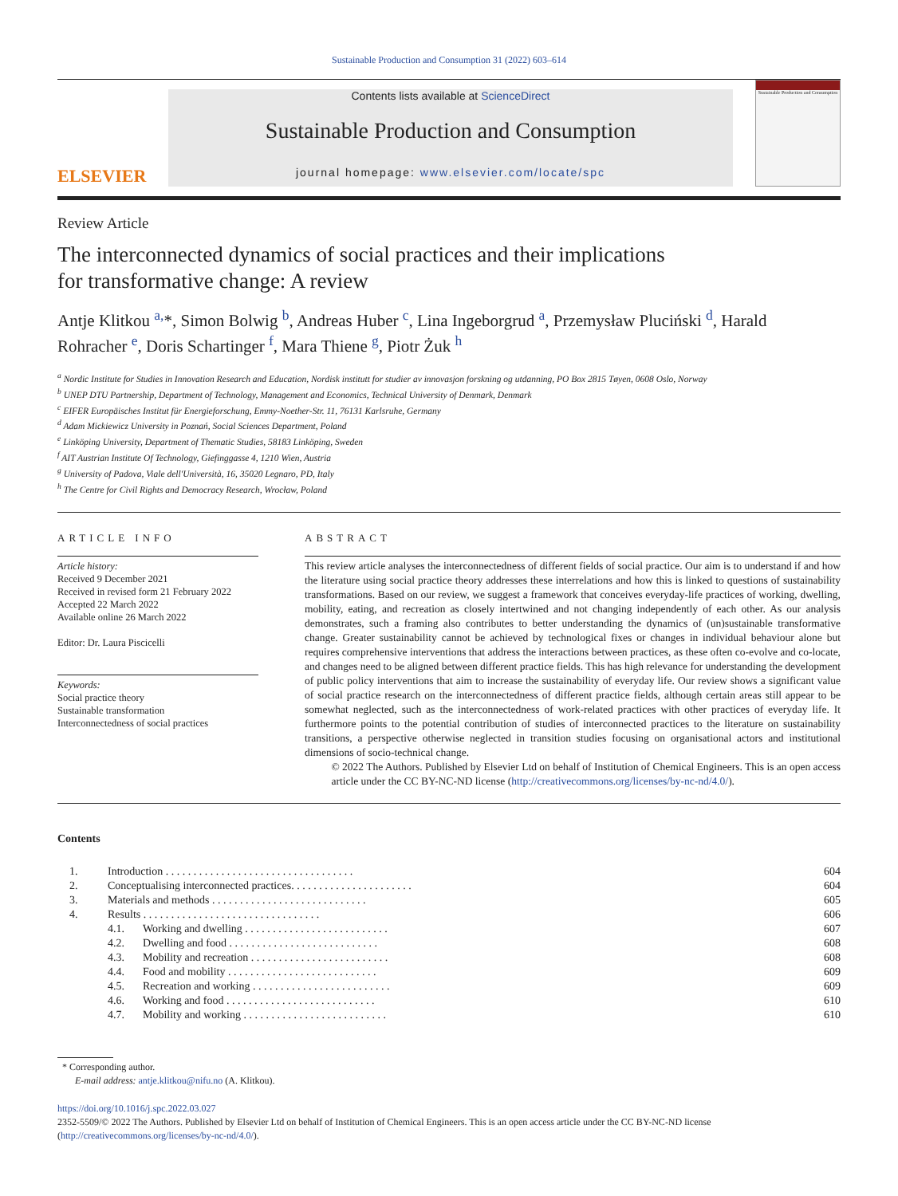Sustainable Production and Consumption 31 (2022) 603–614
ELSEVIER
Contents lists available at ScienceDirect
Sustainable Production and Consumption
journal homepage: www.elsevier.com/locate/spc
Sustainable Production and Consumption
Review Article
The interconnected dynamics of social practices and their implications
for transformative change: A review
Antje Klitkou <sup>a,</sup>*, Simon Bolwig <sup>b</sup>, Andreas Huber <sup>c</sup>, Lina Ingeborgrud <sup>a</sup>, Przemysław Pluciński <sup>d</sup>, Harald Rohracher <sup>e</sup>, Doris Schartinger <sup>f</sup>, Mara Thiene <sup>g</sup>, Piotr Żuk <sup>h</sup>
<sup>a</sup> Nordic Institute for Studies in Innovation Research and Education, Nordisk institutt for studier av innovasjon forskning og utdanning, PO Box 2815 Tøyen, 0608 Oslo, Norway
<sup>b</sup> UNEP DTU Partnership, Department of Technology, Management and Economics, Technical University of Denmark, Denmark
<sup>c</sup> EIFER Europäisches Institut für Energieforschung, Emmy-Noether-Str. 11, 76131 Karlsruhe, Germany
<sup>d</sup> Adam Mickiewicz University in Poznań, Social Sciences Department, Poland
<sup>e</sup> Linköping University, Department of Thematic Studies, 58183 Linköping, Sweden
<sup>f</sup> AIT Austrian Institute Of Technology, Giefinggasse 4, 1210 Wien, Austria
<sup>g</sup> University of Padova, Viale dell'Università, 16, 35020 Legnaro, PD, Italy
<sup>h</sup> The Centre for Civil Rights and Democracy Research, Wrocław, Poland
ARTICLE INFO
Article history:
Received 9 December 2021
Received in revised form 21 February 2022
Accepted 22 March 2022
Available online 26 March 2022
Editor: Dr. Laura Piscicelli
Keywords:
Social practice theory
Sustainable transformation
Interconnectedness of social practices
ABSTRACT
This review article analyses the interconnectedness of different fields of social practice. Our aim is to understand if and how the literature using social practice theory addresses these interrelations and how this is linked to questions of sustainability transformations. Based on our review, we suggest a framework that conceives everyday-life practices of working, dwelling, mobility, eating, and recreation as closely intertwined and not changing independently of each other. As our analysis demonstrates, such a framing also contributes to better understanding the dynamics of (un)sustainable transformative change. Greater sustainability cannot be achieved by technological fixes or changes in individual behaviour alone but requires comprehensive interventions that address the interactions between practices, as these often co-evolve and co-locate, and changes need to be aligned between different practice fields. This has high relevance for understanding the development of public policy interventions that aim to increase the sustainability of everyday life. Our review shows a significant value of social practice research on the interconnectedness of different practice fields, although certain areas still appear to be somewhat neglected, such as the interconnectedness of work-related practices with other practices of everyday life. It furthermore points to the potential contribution of studies of interconnected practices to the literature on sustainability transitions, a perspective otherwise neglected in transition studies focusing on organisational actors and institutional dimensions of socio-technical change.
© 2022 The Authors. Published by Elsevier Ltd on behalf of Institution of Chemical Engineers. This is an open access
article under the CC BY-NC-ND license (http://creativecommons.org/licenses/by-nc-nd/4.0/).
Contents
| 1. | Introduction . . . . . . . . . . . . . . . . . . . . . . . . . . . . . . . . . . | | 604 |
| 2. | Conceptualising interconnected practices. . . . . . . . . . . . . . . . . . . . . . | | 604 |
| 3. | Materials and methods . . . . . . . . . . . . . . . . . . . . . . . . . . . . | | 605 |
| 4. | Results . . . . . . . . . . . . . . . . . . . . . . . . . . . . . . . . | | 606 |
| | 4.1. | Working and dwelling . . . . . . . . . . . . . . . . . . . . . . . . . . | 607 |
| | 4.2. | Dwelling and food . . . . . . . . . . . . . . . . . . . . . . . . . . . | 608 |
| | 4.3. | Mobility and recreation . . . . . . . . . . . . . . . . . . . . . . . . . | 608 |
| | 4.4. | Food and mobility . . . . . . . . . . . . . . . . . . . . . . . . . . . | 609 |
| | 4.5. | Recreation and working . . . . . . . . . . . . . . . . . . . . . . . . . | 609 |
| | 4.6. | Working and food . . . . . . . . . . . . . . . . . . . . . . . . . . . | 610 |
| | 4.7. | Mobility and working . . . . . . . . . . . . . . . . . . . . . . . . . . | 610 |
* Corresponding author.
E-mail address: antje.klitkou@nifu.no (A. Klitkou).
https://doi.org/10.1016/j.spc.2022.03.027
2352-5509/© 2022 The Authors. Published by Elsevier Ltd on behalf of Institution of Chemical Engineers. This is an open access article under the CC BY-NC-ND license (http://creativecommons.org/licenses/by-nc-nd/4.0/).